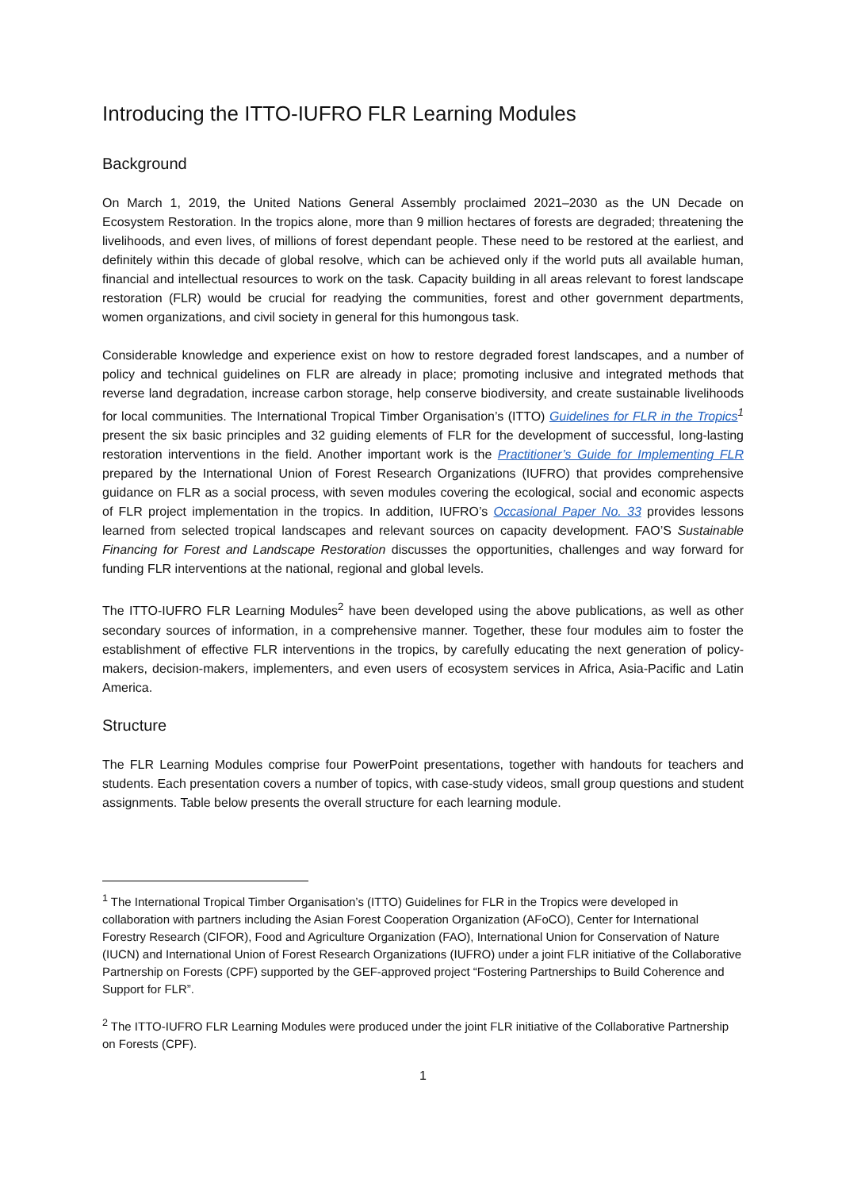Introducing the ITTO-IUFRO FLR Learning Modules
Background
On March 1, 2019, the United Nations General Assembly proclaimed 2021–2030 as the UN Decade on Ecosystem Restoration. In the tropics alone, more than 9 million hectares of forests are degraded; threatening the livelihoods, and even lives, of millions of forest dependant people. These need to be restored at the earliest, and definitely within this decade of global resolve, which can be achieved only if the world puts all available human, financial and intellectual resources to work on the task. Capacity building in all areas relevant to forest landscape restoration (FLR) would be crucial for readying the communities, forest and other government departments, women organizations, and civil society in general for this humongous task.
Considerable knowledge and experience exist on how to restore degraded forest landscapes, and a number of policy and technical guidelines on FLR are already in place; promoting inclusive and integrated methods that reverse land degradation, increase carbon storage, help conserve biodiversity, and create sustainable livelihoods for local communities. The International Tropical Timber Organisation’s (ITTO) Guidelines for FLR in the Tropics<sup>1</sup> present the six basic principles and 32 guiding elements of FLR for the development of successful, long-lasting restoration interventions in the field. Another important work is the Practitioner’s Guide for Implementing FLR prepared by the International Union of Forest Research Organizations (IUFRO) that provides comprehensive guidance on FLR as a social process, with seven modules covering the ecological, social and economic aspects of FLR project implementation in the tropics. In addition, IUFRO’s Occasional Paper No. 33 provides lessons learned from selected tropical landscapes and relevant sources on capacity development. FAO’S Sustainable Financing for Forest and Landscape Restoration discusses the opportunities, challenges and way forward for funding FLR interventions at the national, regional and global levels.
The ITTO-IUFRO FLR Learning Modules<sup>2</sup> have been developed using the above publications, as well as other secondary sources of information, in a comprehensive manner. Together, these four modules aim to foster the establishment of effective FLR interventions in the tropics, by carefully educating the next generation of policy-makers, decision-makers, implementers, and even users of ecosystem services in Africa, Asia-Pacific and Latin America.
Structure
The FLR Learning Modules comprise four PowerPoint presentations, together with handouts for teachers and students. Each presentation covers a number of topics, with case-study videos, small group questions and student assignments. Table below presents the overall structure for each learning module.
<sup>1</sup> The International Tropical Timber Organisation’s (ITTO) Guidelines for FLR in the Tropics were developed in collaboration with partners including the Asian Forest Cooperation Organization (AFoCO), Center for International Forestry Research (CIFOR), Food and Agriculture Organization (FAO), International Union for Conservation of Nature (IUCN) and International Union of Forest Research Organizations (IUFRO) under a joint FLR initiative of the Collaborative Partnership on Forests (CPF) supported by the GEF-approved project “Fostering Partnerships to Build Coherence and Support for FLR”.
<sup>2</sup> The ITTO-IUFRO FLR Learning Modules were produced under the joint FLR initiative of the Collaborative Partnership on Forests (CPF).
1